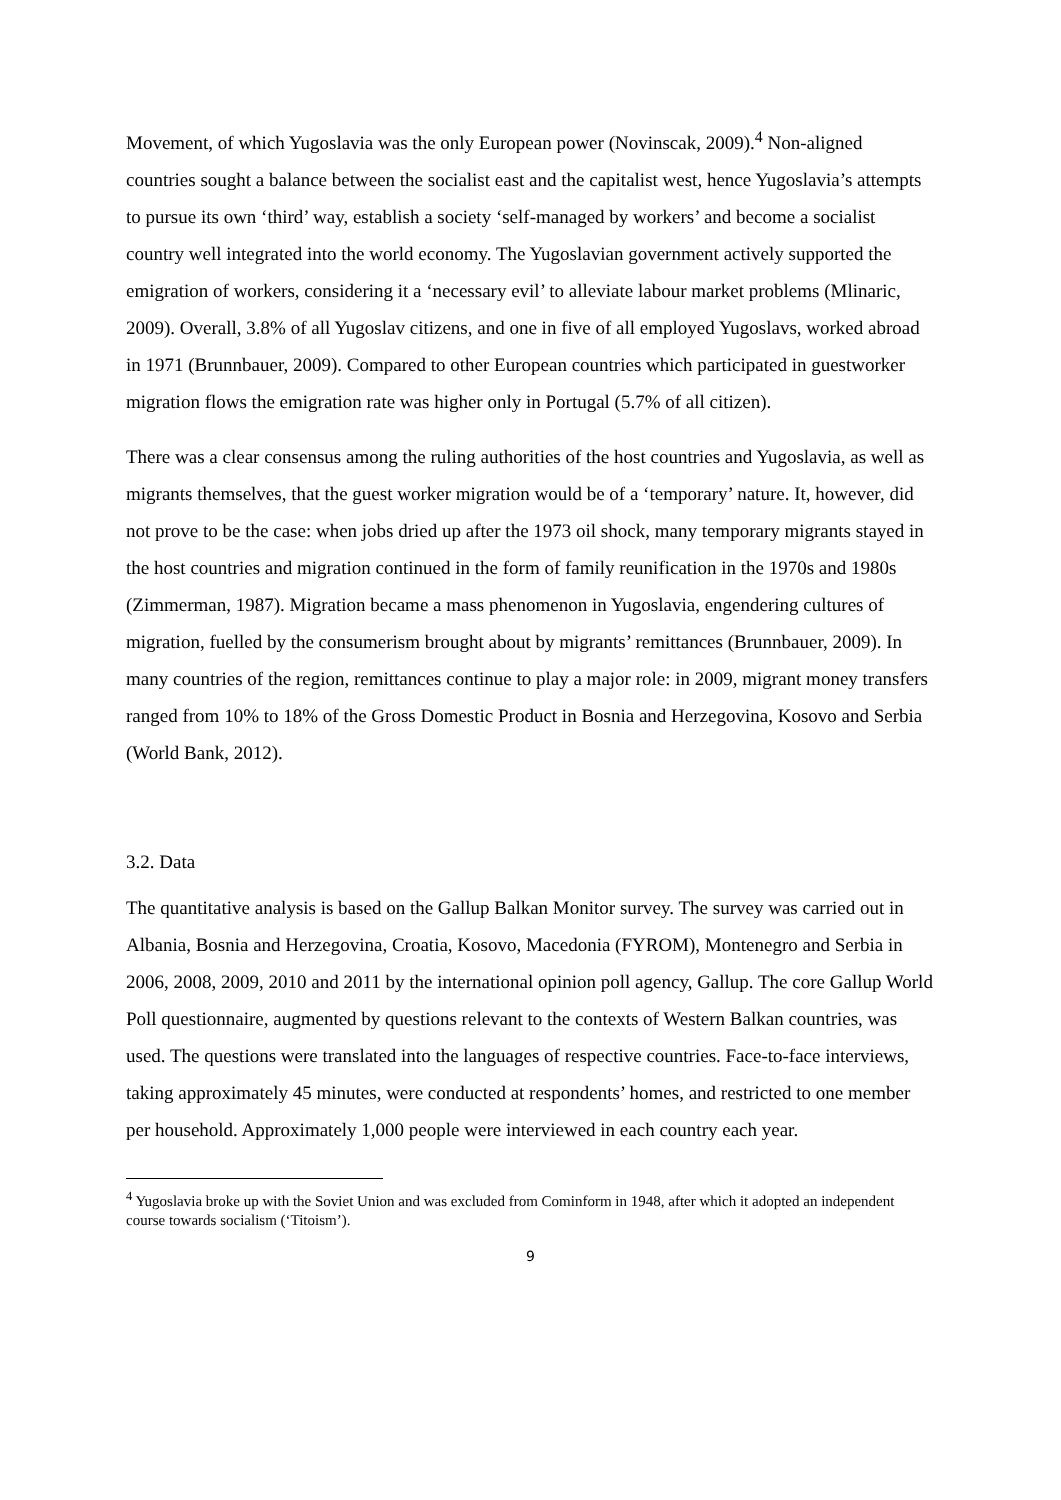Movement, of which Yugoslavia was the only European power (Novinscak, 2009).<sup>4</sup> Non-aligned countries sought a balance between the socialist east and the capitalist west, hence Yugoslavia’s attempts to pursue its own ‘third’ way, establish a society ‘self-managed by workers’ and become a socialist country well integrated into the world economy. The Yugoslavian government actively supported the emigration of workers, considering it a ‘necessary evil’ to alleviate labour market problems (Mlinaric, 2009). Overall, 3.8% of all Yugoslav citizens, and one in five of all employed Yugoslavs, worked abroad in 1971 (Brunnbauer, 2009). Compared to other European countries which participated in guestworker migration flows the emigration rate was higher only in Portugal (5.7% of all citizen).
There was a clear consensus among the ruling authorities of the host countries and Yugoslavia, as well as migrants themselves, that the guest worker migration would be of a ‘temporary’ nature. It, however, did not prove to be the case: when jobs dried up after the 1973 oil shock, many temporary migrants stayed in the host countries and migration continued in the form of family reunification in the 1970s and 1980s (Zimmerman, 1987). Migration became a mass phenomenon in Yugoslavia, engendering cultures of migration, fuelled by the consumerism brought about by migrants’ remittances (Brunnbauer, 2009). In many countries of the region, remittances continue to play a major role: in 2009, migrant money transfers ranged from 10% to 18% of the Gross Domestic Product in Bosnia and Herzegovina, Kosovo and Serbia (World Bank, 2012).
3.2. Data
The quantitative analysis is based on the Gallup Balkan Monitor survey. The survey was carried out in Albania, Bosnia and Herzegovina, Croatia, Kosovo, Macedonia (FYROM), Montenegro and Serbia in 2006, 2008, 2009, 2010 and 2011 by the international opinion poll agency, Gallup. The core Gallup World Poll questionnaire, augmented by questions relevant to the contexts of Western Balkan countries, was used. The questions were translated into the languages of respective countries. Face-to-face interviews, taking approximately 45 minutes, were conducted at respondents’ homes, and restricted to one member per household. Approximately 1,000 people were interviewed in each country each year.
<sup>4</sup> Yugoslavia broke up with the Soviet Union and was excluded from Cominform in 1948, after which it adopted an independent course towards socialism (‘Titoism’).
9